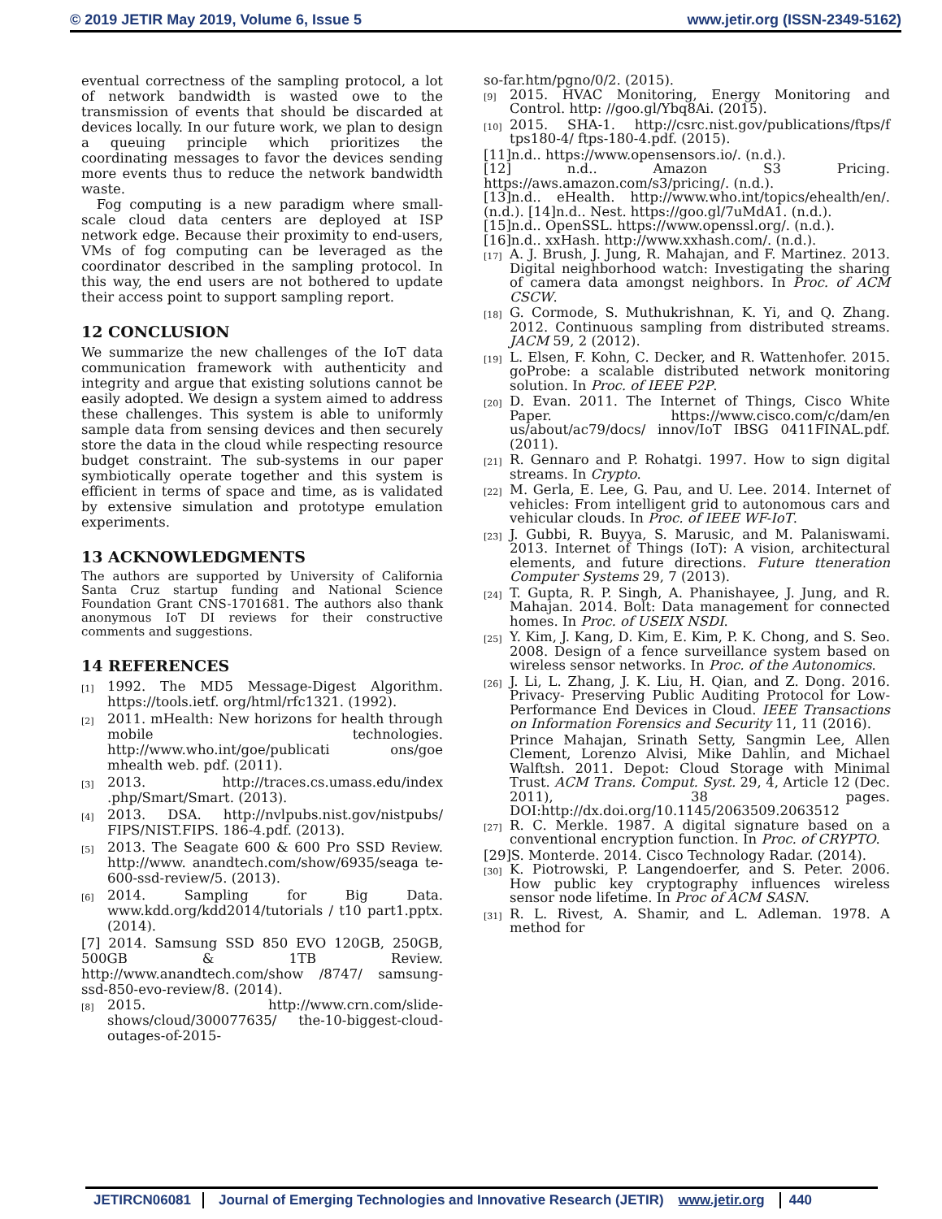© 2019 JETIR May 2019, Volume 6, Issue 5 www.jetir.org (ISSN-2349-5162)
eventual correctness of the sampling protocol, a lot of network bandwidth is wasted owe to the transmission of events that should be discarded at devices locally. In our future work, we plan to design a queuing principle which prioritizes the coordinating messages to favor the devices sending more events thus to reduce the network bandwidth waste.
Fog computing is a new paradigm where small-scale cloud data centers are deployed at ISP network edge. Because their proximity to end-users, VMs of fog computing can be leveraged as the coordinator described in the sampling protocol. In this way, the end users are not bothered to update their access point to support sampling report.
12 CONCLUSION
We summarize the new challenges of the IoT data communication framework with authenticity and integrity and argue that existing solutions cannot be easily adopted. We design a system aimed to address these challenges. This system is able to uniformly sample data from sensing devices and then securely store the data in the cloud while respecting resource budget constraint. The sub-systems in our paper symbiotically operate together and this system is efficient in terms of space and time, as is validated by extensive simulation and prototype emulation experiments.
13 ACKNOWLEDGMENTS
The authors are supported by University of California Santa Cruz startup funding and National Science Foundation Grant CNS-1701681. The authors also thank anonymous IoT DI reviews for their constructive comments and suggestions.
14 REFERENCES
[1] 1992. The MD5 Message-Digest Algorithm. https://tools.ietf. org/html/rfc1321. (1992).
[2] 2011. mHealth: New horizons for health through mobile technologies. http://www.who.int/goe/publicati ons/goe mhealth web. pdf. (2011).
[3] 2013. http://traces.cs.umass.edu/index .php/Smart/Smart. (2013).
[4] 2013. DSA. http://nvlpubs.nist.gov/nistpubs/ FIPS/NIST.FIPS. 186-4.pdf. (2013).
[5] 2013. The Seagate 600 & 600 Pro SSD Review. http://www. anandtech.com/show/6935/seaga te-600-ssd-review/5. (2013).
[6] 2014. Sampling for Big Data. www.kdd.org/kdd2014/tutorials / t10 part1.pptx. (2014).
[7] 2014. Samsung SSD 850 EVO 120GB, 250GB, 500GB & 1TB Review. http://www.anandtech.com/show /8747/ samsung-ssd-850-evo-review/8. (2014).
[8] 2015. http://www.crn.com/slide-shows/cloud/300077635/ the-10-biggest-cloud-outages-of-2015-
so-far.htm/pgno/0/2. (2015).
[9] 2015. HVAC Monitoring, Energy Monitoring and Control. http: //goo.gl/Ybq8Ai. (2015).
[10] 2015. SHA-1. http://csrc.nist.gov/publications/ftps/f tps180-4/ ftps-180-4.pdf. (2015).
[11]n.d.. https://www.opensensors.io/. (n.d.).
[12] n.d.. Amazon S3 Pricing. https://aws.amazon.com/s3/pricing/. (n.d.).
[13]n.d.. eHealth. http://www.who.int/topics/ehealth/en/. (n.d.). [14]n.d.. Nest. https://goo.gl/7uMdA1. (n.d.).
[15]n.d.. OpenSSL. https://www.openssl.org/. (n.d.).
[16]n.d.. xxHash. http://www.xxhash.com/. (n.d.).
[17] A. J. Brush, J. Jung, R. Mahajan, and F. Martinez. 2013. Digital neighborhood watch: Investigating the sharing of camera data amongst neighbors. In Proc. of ACM CSCW.
[18] G. Cormode, S. Muthukrishnan, K. Yi, and Q. Zhang. 2012. Continuous sampling from distributed streams. JACM 59, 2 (2012).
[19] L. Elsen, F. Kohn, C. Decker, and R. Wattenhofer. 2015. goProbe: a scalable distributed network monitoring solution. In Proc. of IEEE P2P.
[20] D. Evan. 2011. The Internet of Things, Cisco White Paper. https://www.cisco.com/c/dam/en us/about/ac79/docs/ innov/IoT IBSG 0411FINAL.pdf. (2011).
[21] R. Gennaro and P. Rohatgi. 1997. How to sign digital streams. In Crypto.
[22] M. Gerla, E. Lee, G. Pau, and U. Lee. 2014. Internet of vehicles: From intelligent grid to autonomous cars and vehicular clouds. In Proc. of IEEE WF-IoT.
[23] J. Gubbi, R. Buyya, S. Marusic, and M. Palaniswami. 2013. Internet of Things (IoT): A vision, architectural elements, and future directions. Future ttеneration Computer Systems 29, 7 (2013).
[24] T. Gupta, R. P. Singh, A. Phanishayee, J. Jung, and R. Mahajan. 2014. Bolt: Data management for connected homes. In Proc. of USEIX NSDI.
[25] Y. Kim, J. Kang, D. Kim, E. Kim, P. K. Chong, and S. Seo. 2008. Design of a fence surveillance system based on wireless sensor networks. In Proc. of the Autonomics.
[26] J. Li, L. Zhang, J. K. Liu, H. Qian, and Z. Dong. 2016. Privacy- Preserving Public Auditing Protocol for Low-Performance End Devices in Cloud. IEEE Transactions on Information Forensics and Security 11, 11 (2016).
Prince Mahajan, Srinath Setty, Sangmin Lee, Allen Clement, Lorenzo Alvisi, Mike Dahlin, and Michael Walftsh. 2011. Depot: Cloud Storage with Minimal Trust. ACM Trans. Comput. Syst. 29, 4, Article 12 (Dec. 2011), 38 pages. DOI:http://dx.doi.org/10.1145/2063509.2063512
[27] R. C. Merkle. 1987. A digital signature based on a conventional encryption function. In Proc. of CRYPTO.
[29]S. Monterde. 2014. Cisco Technology Radar. (2014).
[30] K. Piotrowski, P. Langendoerfer, and S. Peter. 2006. How public key cryptography influences wireless sensor node lifetime. In Proc of ACM SASN.
[31] R. L. Rivest, A. Shamir, and L. Adleman. 1978. A method for
JETIRCN06081 Journal of Emerging Technologies and Innovative Research (JETIR) www.jetir.org 440